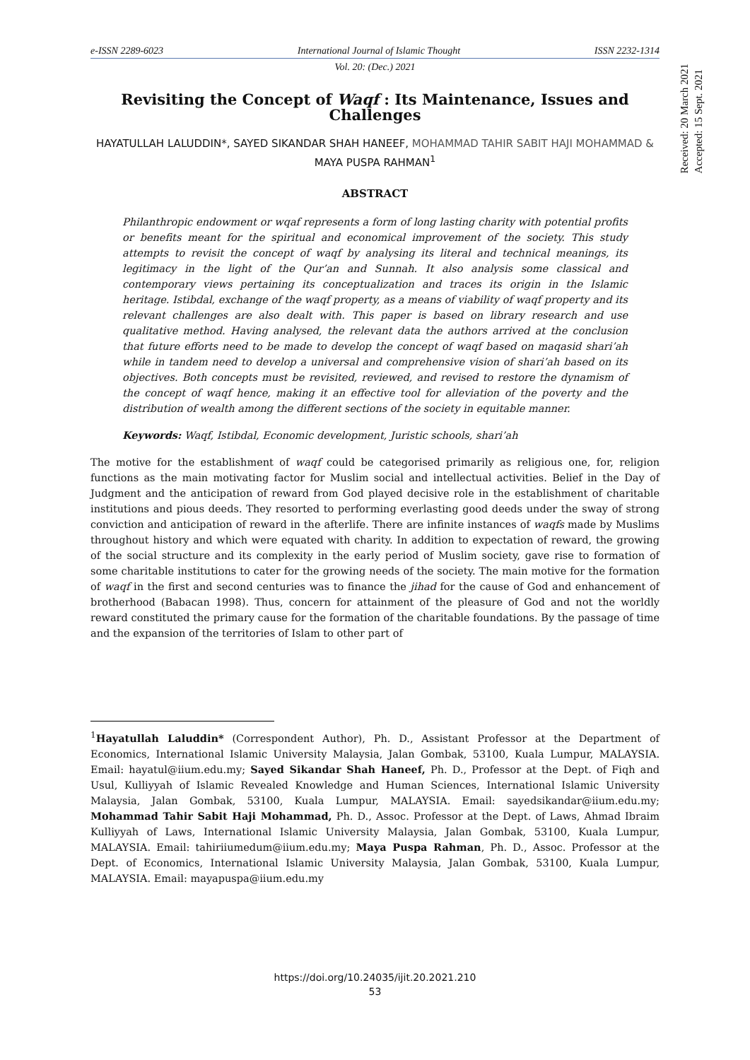e-ISSN 2289-6023 International Journal of Islamic Thought ISSN 2232-1314
Vol. 20: (Dec.) 2021
Received: 20 March 2021
Accepted: 15 Sept. 2021
Revisiting the Concept of Waqf : Its Maintenance, Issues and Challenges
HAYATULLAH LALUDDIN*, SAYED SIKANDAR SHAH HANEEF, MOHAMMAD TAHIR SABIT HAJI MOHAMMAD & MAYA PUSPA RAHMAN<sup>1</sup>
ABSTRACT
Philanthropic endowment or wqaf represents a form of long lasting charity with potential profits or benefits meant for the spiritual and economical improvement of the society. This study attempts to revisit the concept of waqf by analysing its literal and technical meanings, its legitimacy in the light of the Qur’an and Sunnah. It also analysis some classical and contemporary views pertaining its conceptualization and traces its origin in the Islamic heritage. Istibdal, exchange of the waqf property, as a means of viability of waqf property and its relevant challenges are also dealt with. This paper is based on library research and use qualitative method. Having analysed, the relevant data the authors arrived at the conclusion that future efforts need to be made to develop the concept of waqf based on maqasid shari’ah while in tandem need to develop a universal and comprehensive vision of shari’ah based on its objectives. Both concepts must be revisited, reviewed, and revised to restore the dynamism of the concept of waqf hence, making it an effective tool for alleviation of the poverty and the distribution of wealth among the different sections of the society in equitable manner.
Keywords: Waqf, Istibdal, Economic development, Juristic schools, shari’ah
The motive for the establishment of waqf could be categorised primarily as religious one, for, religion functions as the main motivating factor for Muslim social and intellectual activities. Belief in the Day of Judgment and the anticipation of reward from God played decisive role in the establishment of charitable institutions and pious deeds. They resorted to performing everlasting good deeds under the sway of strong conviction and anticipation of reward in the afterlife. There are infinite instances of waqfs made by Muslims throughout history and which were equated with charity. In addition to expectation of reward, the growing of the social structure and its complexity in the early period of Muslim society, gave rise to formation of some charitable institutions to cater for the growing needs of the society. The main motive for the formation of waqf in the first and second centuries was to finance the jihad for the cause of God and enhancement of brotherhood (Babacan 1998). Thus, concern for attainment of the pleasure of God and not the worldly reward constituted the primary cause for the formation of the charitable foundations. By the passage of time and the expansion of the territories of Islam to other part of
<sup>1</sup> Hayatullah Laluddin* (Correspondent Author), Ph. D., Assistant Professor at the Department of Economics, International Islamic University Malaysia, Jalan Gombak, 53100, Kuala Lumpur, MALAYSIA. Email: hayatul@iium.edu.my; Sayed Sikandar Shah Haneef, Ph. D., Professor at the Dept. of Fiqh and Usul, Kulliyyah of Islamic Revealed Knowledge and Human Sciences, International Islamic University Malaysia, Jalan Gombak, 53100, Kuala Lumpur, MALAYSIA. Email: sayedsikandar@iium.edu.my; Mohammad Tahir Sabit Haji Mohammad, Ph. D., Assoc. Professor at the Dept. of Laws, Ahmad Ibraim Kulliyyah of Laws, International Islamic University Malaysia, Jalan Gombak, 53100, Kuala Lumpur, MALAYSIA. Email: tahiriiumedum@iium.edu.my; Maya Puspa Rahman, Ph. D., Assoc. Professor at the Dept. of Economics, International Islamic University Malaysia, Jalan Gombak, 53100, Kuala Lumpur, MALAYSIA. Email: mayapuspa@iium.edu.my
https://doi.org/10.24035/ijit.20.2021.210
53